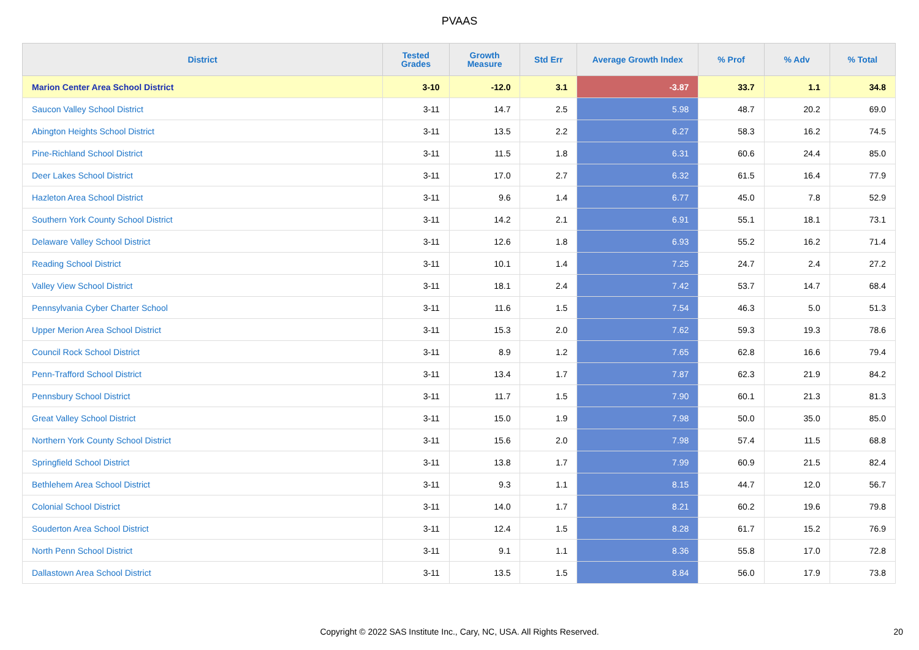PVAAS
| District | Tested Grades | Growth Measure | Std Err | Average Growth Index | % Prof | % Adv | % Total |
| --- | --- | --- | --- | --- | --- | --- | --- |
| Marion Center Area School District | 3-10 | -12.0 | 3.1 | -3.87 | 33.7 | 1.1 | 34.8 |
| Saucon Valley School District | 3-11 | 14.7 | 2.5 | 5.98 | 48.7 | 20.2 | 69.0 |
| Abington Heights School District | 3-11 | 13.5 | 2.2 | 6.27 | 58.3 | 16.2 | 74.5 |
| Pine-Richland School District | 3-11 | 11.5 | 1.8 | 6.31 | 60.6 | 24.4 | 85.0 |
| Deer Lakes School District | 3-11 | 17.0 | 2.7 | 6.32 | 61.5 | 16.4 | 77.9 |
| Hazleton Area School District | 3-11 | 9.6 | 1.4 | 6.77 | 45.0 | 7.8 | 52.9 |
| Southern York County School District | 3-11 | 14.2 | 2.1 | 6.91 | 55.1 | 18.1 | 73.1 |
| Delaware Valley School District | 3-11 | 12.6 | 1.8 | 6.93 | 55.2 | 16.2 | 71.4 |
| Reading School District | 3-11 | 10.1 | 1.4 | 7.25 | 24.7 | 2.4 | 27.2 |
| Valley View School District | 3-11 | 18.1 | 2.4 | 7.42 | 53.7 | 14.7 | 68.4 |
| Pennsylvania Cyber Charter School | 3-11 | 11.6 | 1.5 | 7.54 | 46.3 | 5.0 | 51.3 |
| Upper Merion Area School District | 3-11 | 15.3 | 2.0 | 7.62 | 59.3 | 19.3 | 78.6 |
| Council Rock School District | 3-11 | 8.9 | 1.2 | 7.65 | 62.8 | 16.6 | 79.4 |
| Penn-Trafford School District | 3-11 | 13.4 | 1.7 | 7.87 | 62.3 | 21.9 | 84.2 |
| Pennsbury School District | 3-11 | 11.7 | 1.5 | 7.90 | 60.1 | 21.3 | 81.3 |
| Great Valley School District | 3-11 | 15.0 | 1.9 | 7.98 | 50.0 | 35.0 | 85.0 |
| Northern York County School District | 3-11 | 15.6 | 2.0 | 7.98 | 57.4 | 11.5 | 68.8 |
| Springfield School District | 3-11 | 13.8 | 1.7 | 7.99 | 60.9 | 21.5 | 82.4 |
| Bethlehem Area School District | 3-11 | 9.3 | 1.1 | 8.15 | 44.7 | 12.0 | 56.7 |
| Colonial School District | 3-11 | 14.0 | 1.7 | 8.21 | 60.2 | 19.6 | 79.8 |
| Souderton Area School District | 3-11 | 12.4 | 1.5 | 8.28 | 61.7 | 15.2 | 76.9 |
| North Penn School District | 3-11 | 9.1 | 1.1 | 8.36 | 55.8 | 17.0 | 72.8 |
| Dallastown Area School District | 3-11 | 13.5 | 1.5 | 8.84 | 56.0 | 17.9 | 73.8 |
Copyright © 2022 SAS Institute Inc., Cary, NC, USA. All Rights Reserved. 20